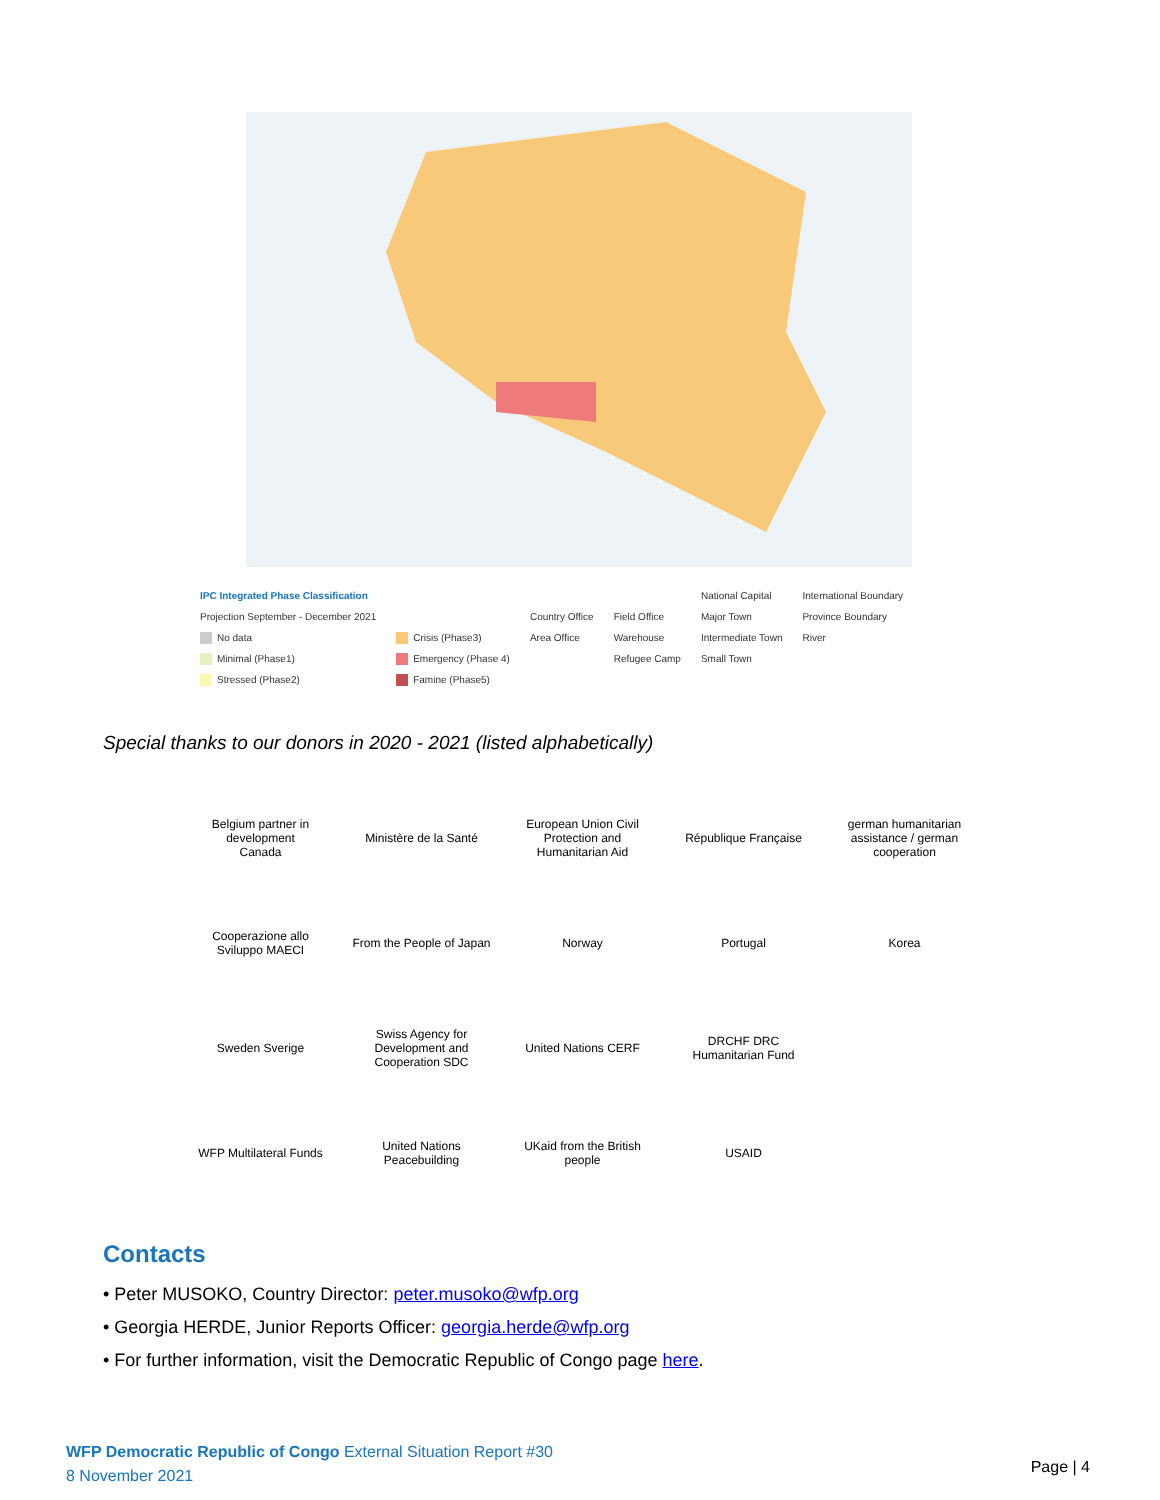IPC Integrated Phase Classification
Projection September - December 2021
No data
Minimal (Phase1)
Stressed (Phase2)
Crisis (Phase3)
Emergency (Phase 4)
Famine (Phase5)
Country Office
Area Office
Field Office
Warehouse
Refugee Camp
National Capital
Major Town
Intermediate Town
Small Town
International Boundary
Province Boundary
River
Special thanks to our donors in 2020 - 2021 (listed alphabetically)
Belgium partner in development
Canada
Ministère de la Santé
European Union Civil Protection and Humanitarian Aid
République Française
german humanitarian assistance / german cooperation
Cooperazione allo Sviluppo MAECI
From the People of Japan
Norway
Portugal
Korea
Sweden Sverige
Swiss Agency for Development and Cooperation SDC
United Nations CERF
DRCHF DRC Humanitarian Fund
WFP Multilateral Funds
United Nations Peacebuilding
UKaid from the British people
USAID
Contacts
• Peter MUSOKO, Country Director: peter.musoko@wfp.org
• Georgia HERDE, Junior Reports Officer: georgia.herde@wfp.org
• For further information, visit the Democratic Republic of Congo page here.
WFP Democratic Republic of Congo External Situation Report #30
8 November 2021
Page | 4